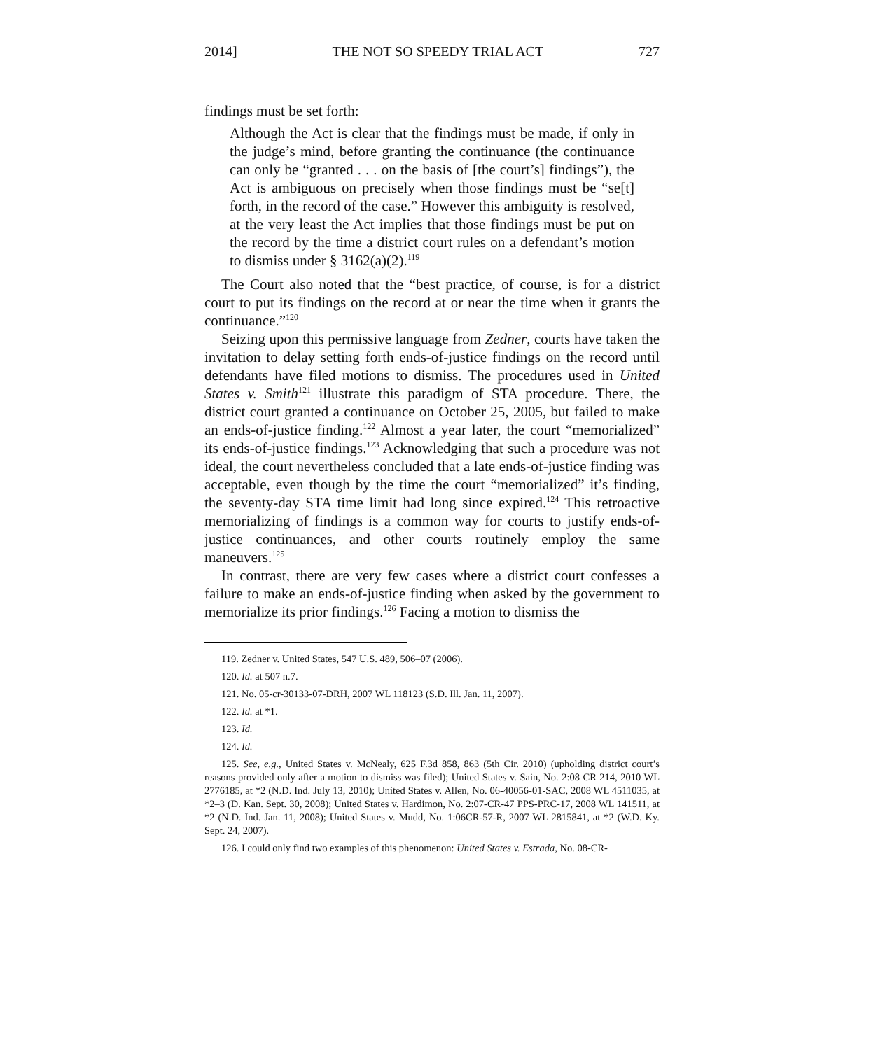2014] THE NOT SO SPEEDY TRIAL ACT 727
findings must be set forth:
Although the Act is clear that the findings must be made, if only in the judge’s mind, before granting the continuance (the continuance can only be “granted . . . on the basis of [the court’s] findings”), the Act is ambiguous on precisely when those findings must be “se[t] forth, in the record of the case.” However this ambiguity is resolved, at the very least the Act implies that those findings must be put on the record by the time a district court rules on a defendant’s motion to dismiss under § 3162(a)(2).<sup>119</sup>
The Court also noted that the “best practice, of course, is for a district court to put its findings on the record at or near the time when it grants the continuance.”<sup>120</sup>
Seizing upon this permissive language from Zedner, courts have taken the invitation to delay setting forth ends-of-justice findings on the record until defendants have filed motions to dismiss. The procedures used in United States v. Smith<sup>121</sup> illustrate this paradigm of STA procedure. There, the district court granted a continuance on October 25, 2005, but failed to make an ends-of-justice finding.<sup>122</sup> Almost a year later, the court “memorialized” its ends-of-justice findings.<sup>123</sup> Acknowledging that such a procedure was not ideal, the court nevertheless concluded that a late ends-of-justice finding was acceptable, even though by the time the court “memorialized” it’s finding, the seventy-day STA time limit had long since expired.<sup>124</sup> This retroactive memorializing of findings is a common way for courts to justify ends-of-justice continuances, and other courts routinely employ the same maneuvers.<sup>125</sup>
In contrast, there are very few cases where a district court confesses a failure to make an ends-of-justice finding when asked by the government to memorialize its prior findings.<sup>126</sup> Facing a motion to dismiss the
119. Zedner v. United States, 547 U.S. 489, 506–07 (2006).
120. Id. at 507 n.7.
121. No. 05-cr-30133-07-DRH, 2007 WL 118123 (S.D. Ill. Jan. 11, 2007).
122. Id. at *1.
123. Id.
124. Id.
125. See, e.g., United States v. McNealy, 625 F.3d 858, 863 (5th Cir. 2010) (upholding district court’s reasons provided only after a motion to dismiss was filed); United States v. Sain, No. 2:08 CR 214, 2010 WL 2776185, at *2 (N.D. Ind. July 13, 2010); United States v. Allen, No. 06-40056-01-SAC, 2008 WL 4511035, at *2–3 (D. Kan. Sept. 30, 2008); United States v. Hardimon, No. 2:07-CR-47 PPS-PRC-17, 2008 WL 141511, at *2 (N.D. Ind. Jan. 11, 2008); United States v. Mudd, No. 1:06CR-57-R, 2007 WL 2815841, at *2 (W.D. Ky. Sept. 24, 2007).
126. I could only find two examples of this phenomenon: United States v. Estrada, No. 08-CR-